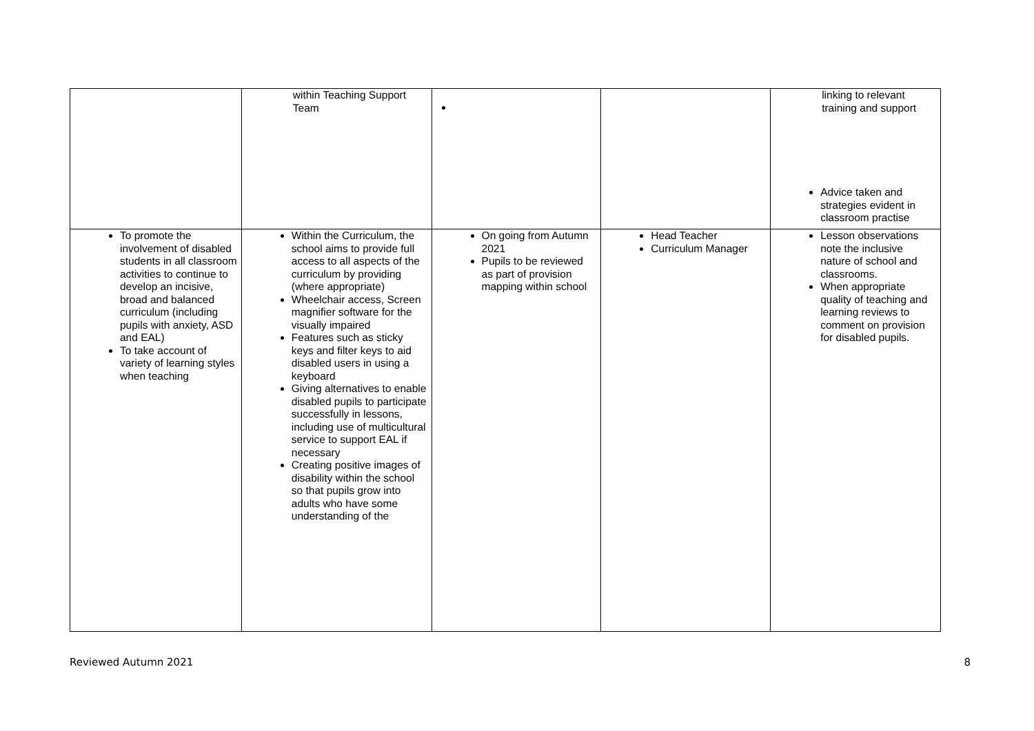| | within Teaching Support Team | | | linking to relevant training and support Advice taken and strategies evident in classroom practise |
| To promote the involvement of disabled students in all classroom activities to continue to develop an incisive, broad and balanced curriculum (including pupils with anxiety, ASD and EAL) To take account of variety of learning styles when teaching | Within the Curriculum, the school aims to provide full access to all aspects of the curriculum by providing (where appropriate) Wheelchair access, Screen magnifier software for the visually impaired Features such as sticky keys and filter keys to aid disabled users in using a keyboard Giving alternatives to enable disabled pupils to participate successfully in lessons, including use of multicultural service to support EAL if necessary Creating positive images of disability within the school so that pupils grow into adults who have some understanding of the | On going from Autumn 2021 Pupils to be reviewed as part of provision mapping within school | Head Teacher Curriculum Manager | Lesson observations note the inclusive nature of school and classrooms. When appropriate quality of teaching and learning reviews to comment on provision for disabled pupils. |
Reviewed Autumn 2021 8